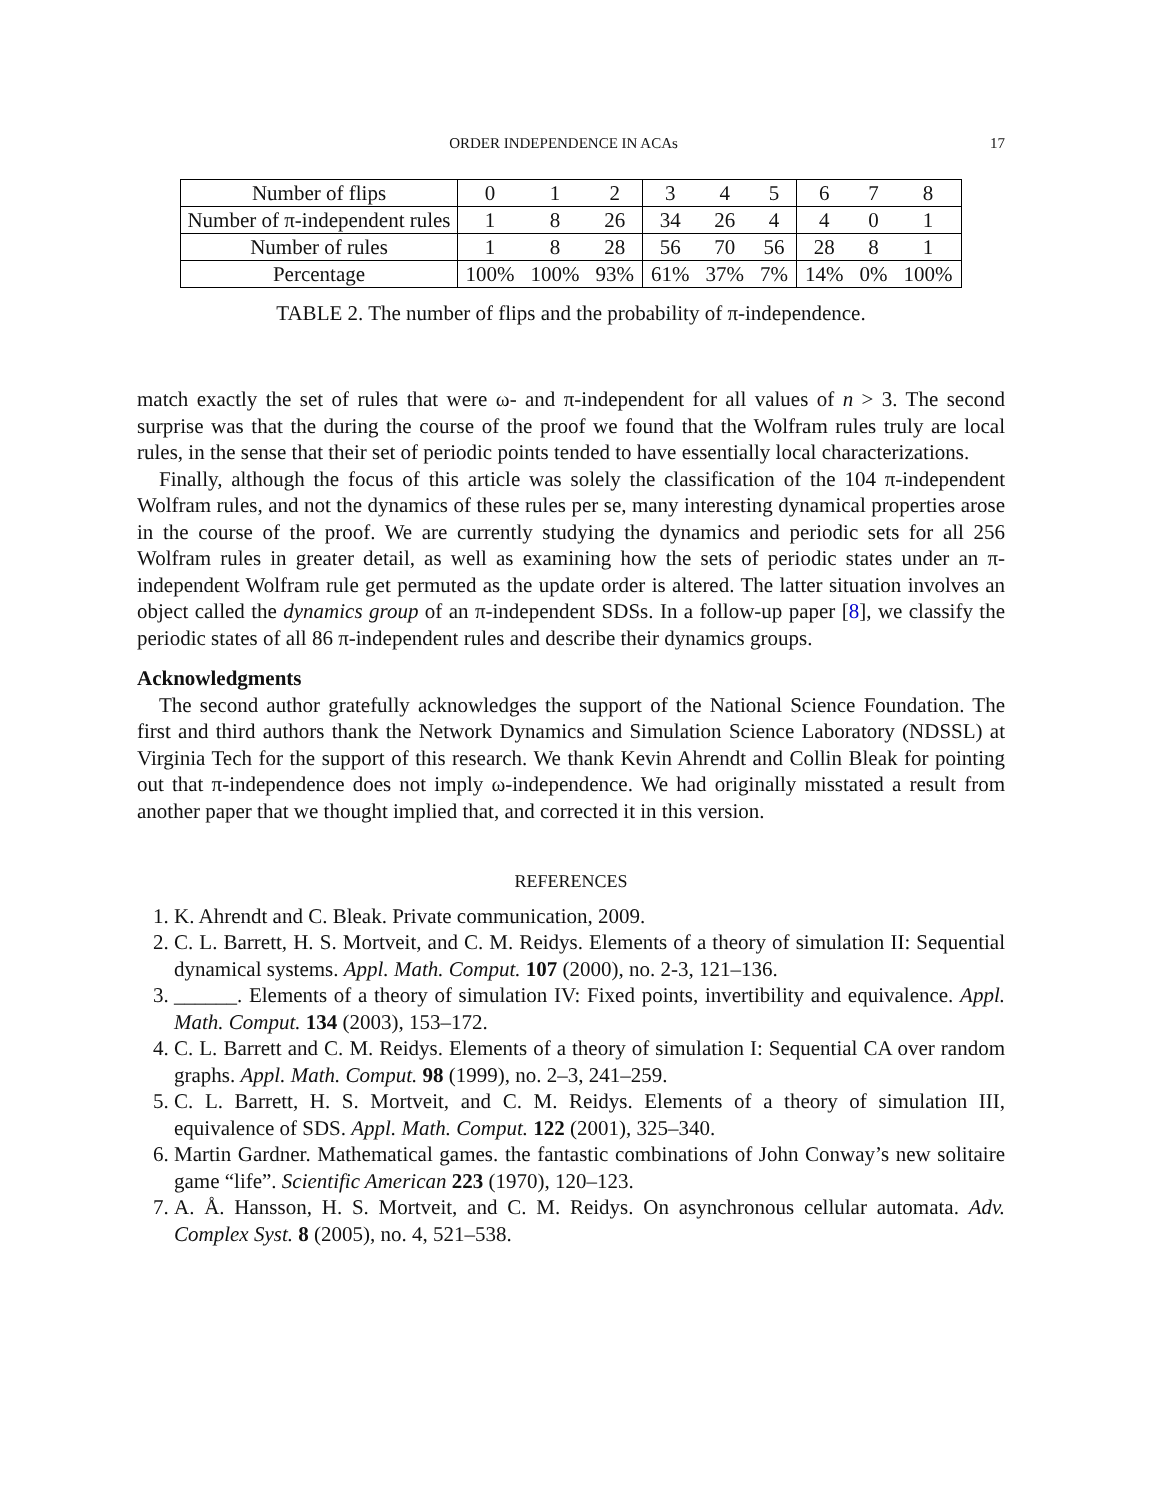ORDER INDEPENDENCE IN ACAs 17
| Number of flips | 0 | 1 | 2 | 3 | 4 | 5 | 6 | 7 | 8 |
| Number of π-independent rules | 1 | 8 | 26 | 34 | 26 | 4 | 4 | 0 | 1 |
| Number of rules | 1 | 8 | 28 | 56 | 70 | 56 | 28 | 8 | 1 |
| Percentage | 100% | 100% | 93% | 61% | 37% | 7% | 14% | 0% | 100% |
TABLE 2. The number of flips and the probability of π-independence.
match exactly the set of rules that were ω- and π-independent for all values of n > 3. The second surprise was that the during the course of the proof we found that the Wolfram rules truly are local rules, in the sense that their set of periodic points tended to have essentially local characterizations.
Finally, although the focus of this article was solely the classification of the 104 π-independent Wolfram rules, and not the dynamics of these rules per se, many interesting dynamical properties arose in the course of the proof. We are currently studying the dynamics and periodic sets for all 256 Wolfram rules in greater detail, as well as examining how the sets of periodic states under an π-independent Wolfram rule get permuted as the update order is altered. The latter situation involves an object called the dynamics group of an π-independent SDSs. In a follow-up paper [8], we classify the periodic states of all 86 π-independent rules and describe their dynamics groups.
Acknowledgments
The second author gratefully acknowledges the support of the National Science Foundation. The first and third authors thank the Network Dynamics and Simulation Science Laboratory (NDSSL) at Virginia Tech for the support of this research. We thank Kevin Ahrendt and Collin Bleak for pointing out that π-independence does not imply ω-independence. We had originally misstated a result from another paper that we thought implied that, and corrected it in this version.
REFERENCES
1. K. Ahrendt and C. Bleak. Private communication, 2009.
2. C. L. Barrett, H. S. Mortveit, and C. M. Reidys. Elements of a theory of simulation II: Sequential dynamical systems. Appl. Math. Comput. 107 (2000), no. 2-3, 121–136.
3. ______. Elements of a theory of simulation IV: Fixed points, invertibility and equivalence. Appl. Math. Comput. 134 (2003), 153–172.
4. C. L. Barrett and C. M. Reidys. Elements of a theory of simulation I: Sequential CA over random graphs. Appl. Math. Comput. 98 (1999), no. 2–3, 241–259.
5. C. L. Barrett, H. S. Mortveit, and C. M. Reidys. Elements of a theory of simulation III, equivalence of SDS. Appl. Math. Comput. 122 (2001), 325–340.
6. Martin Gardner. Mathematical games. the fantastic combinations of John Conway’s new solitaire game “life”. Scientific American 223 (1970), 120–123.
7. A. Å. Hansson, H. S. Mortveit, and C. M. Reidys. On asynchronous cellular automata. Adv. Complex Syst. 8 (2005), no. 4, 521–538.